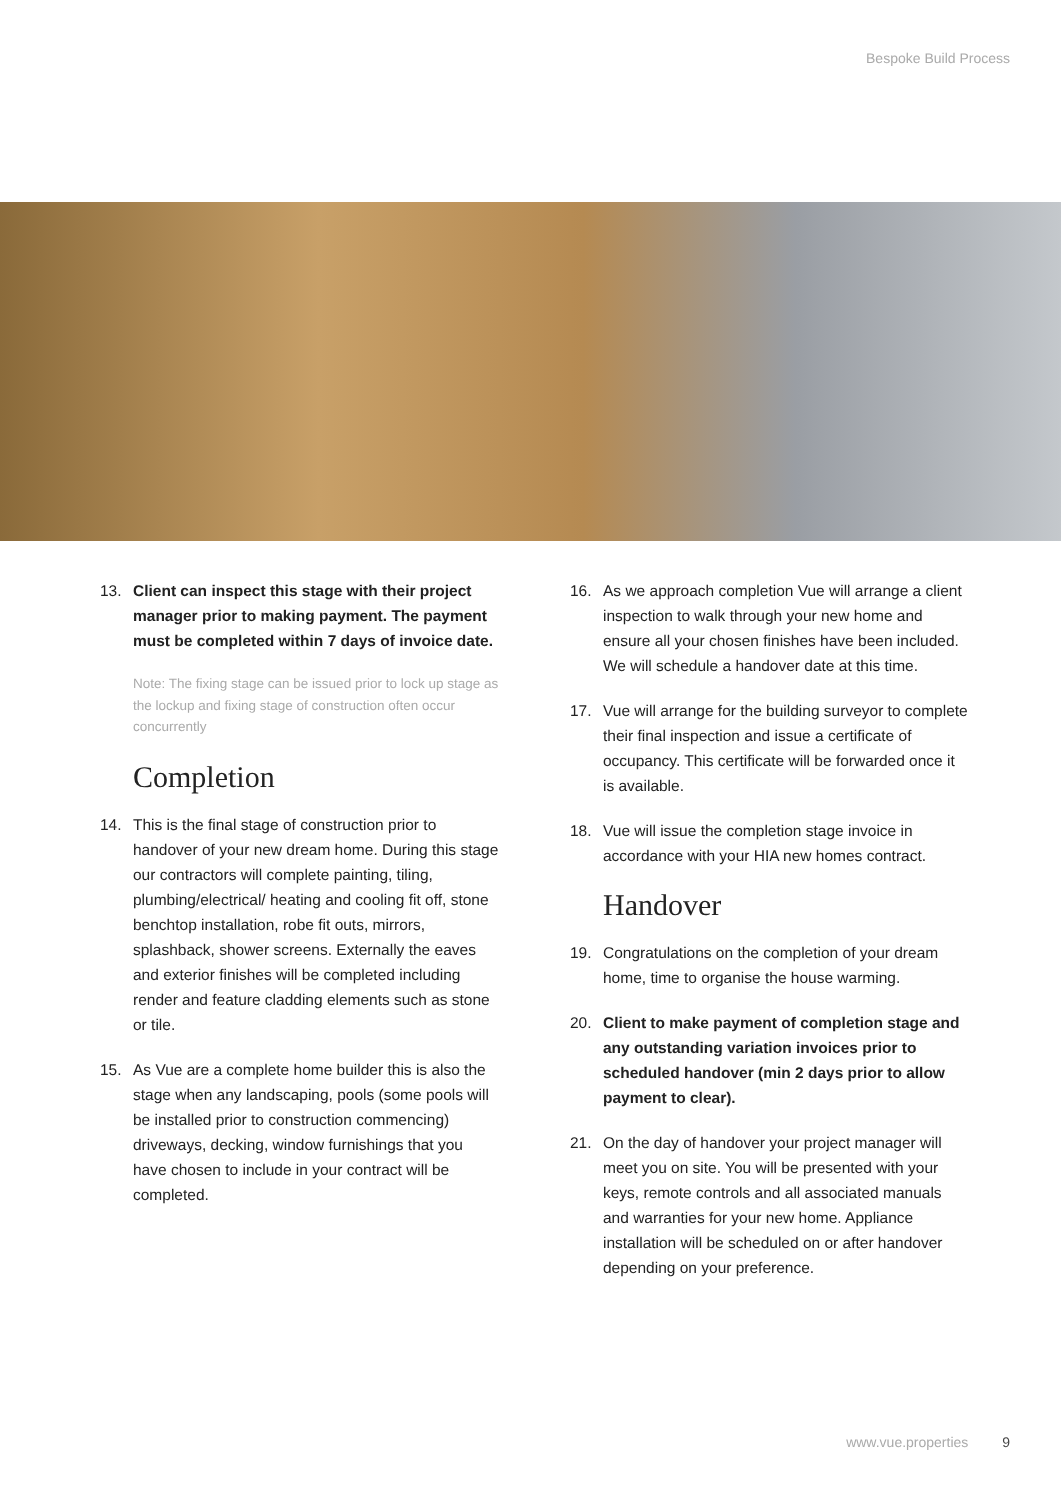Bespoke Build Process
13. Client can inspect this stage with their project manager prior to making payment. The payment must be completed within 7 days of invoice date.
Note: The fixing stage can be issued prior to lock up stage as the lockup and fixing stage of construction often occur concurrently
Completion
14. This is the final stage of construction prior to handover of your new dream home. During this stage our contractors will complete painting, tiling, plumbing/electrical/ heating and cooling fit off, stone benchtop installation, robe fit outs, mirrors, splashback, shower screens. Externally the eaves and exterior finishes will be completed including render and feature cladding elements such as stone or tile.
15. As Vue are a complete home builder this is also the stage when any landscaping, pools (some pools will be installed prior to construction commencing) driveways, decking, window furnishings that you have chosen to include in your contract will be completed.
16. As we approach completion Vue will arrange a client inspection to walk through your new home and ensure all your chosen finishes have been included. We will schedule a handover date at this time.
17. Vue will arrange for the building surveyor to complete their final inspection and issue a certificate of occupancy. This certificate will be forwarded once it is available.
18. Vue will issue the completion stage invoice in accordance with your HIA new homes contract.
Handover
19. Congratulations on the completion of your dream home, time to organise the house warming.
20. Client to make payment of completion stage and any outstanding variation invoices prior to scheduled handover (min 2 days prior to allow payment to clear).
21. On the day of handover your project manager will meet you on site. You will be presented with your keys, remote controls and all associated manuals and warranties for your new home. Appliance installation will be scheduled on or after handover depending on your preference.
www.vue.properties 9